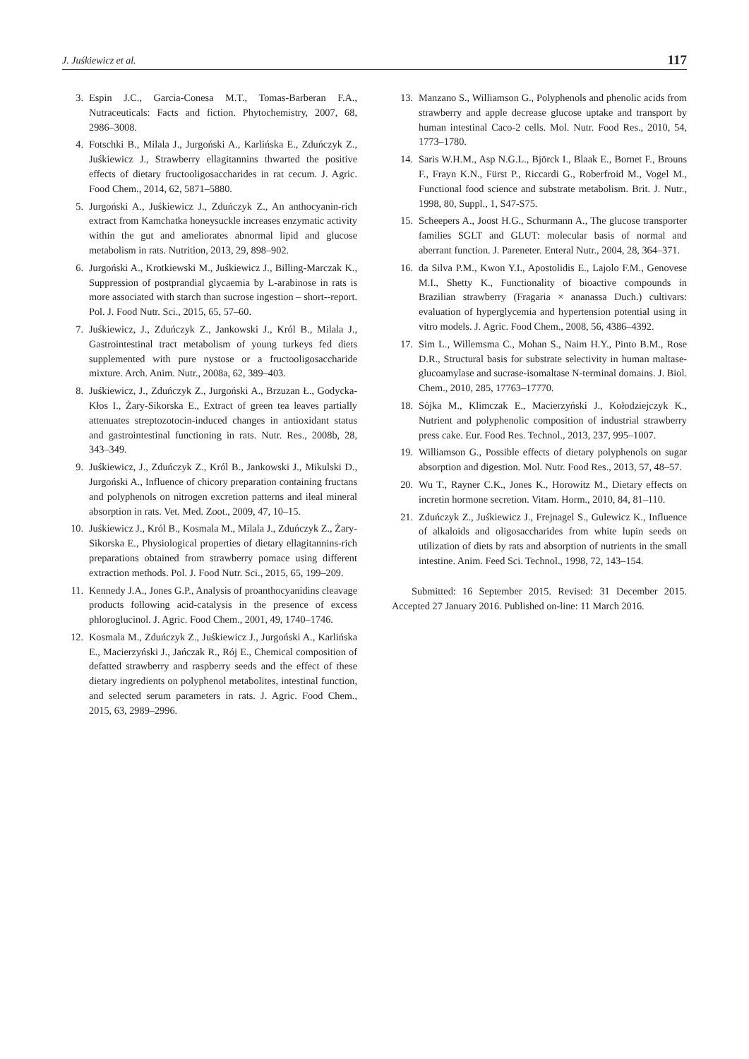J. Juśkiewicz et al. 117
3. Espin J.C., Garcia-Conesa M.T., Tomas-Barberan F.A., Nutraceuticals: Facts and fiction. Phytochemistry, 2007, 68, 2986–3008.
4. Fotschki B., Milala J., Jurgoński A., Karlińska E., Zduńczyk Z., Juśkiewicz J., Strawberry ellagitannins thwarted the positive effects of dietary fructooligosaccharides in rat cecum. J. Agric. Food Chem., 2014, 62, 5871–5880.
5. Jurgoński A., Juśkiewicz J., Zduńczyk Z., An anthocyanin-rich extract from Kamchatka honeysuckle increases enzymatic activity within the gut and ameliorates abnormal lipid and glucose metabolism in rats. Nutrition, 2013, 29, 898–902.
6. Jurgoński A., Krotkiewski M., Juśkiewicz J., Billing-Marczak K., Suppression of postprandial glycaemia by L-arabinose in rats is more associated with starch than sucrose ingestion – short--report. Pol. J. Food Nutr. Sci., 2015, 65, 57–60.
7. Juśkiewicz, J., Zduńczyk Z., Jankowski J., Król B., Milala J., Gastrointestinal tract metabolism of young turkeys fed diets supplemented with pure nystose or a fructooligosaccharide mixture. Arch. Anim. Nutr., 2008a, 62, 389–403.
8. Juśkiewicz, J., Zduńczyk Z., Jurgoński A., Brzuzan Ł., Godycka-Kłos I., Żary-Sikorska E., Extract of green tea leaves partially attenuates streptozotocin-induced changes in antioxidant status and gastrointestinal functioning in rats. Nutr. Res., 2008b, 28, 343–349.
9. Juśkiewicz, J., Zduńczyk Z., Król B., Jankowski J., Mikulski D., Jurgoński A., Influence of chicory preparation containing fructans and polyphenols on nitrogen excretion patterns and ileal mineral absorption in rats. Vet. Med. Zoot., 2009, 47, 10–15.
10. Juśkiewicz J., Król B., Kosmala M., Milala J., Zduńczyk Z., Żary-Sikorska E., Physiological properties of dietary ellagitannins-rich preparations obtained from strawberry pomace using different extraction methods. Pol. J. Food Nutr. Sci., 2015, 65, 199–209.
11. Kennedy J.A., Jones G.P., Analysis of proanthocyanidins cleavage products following acid-catalysis in the presence of excess phloroglucinol. J. Agric. Food Chem., 2001, 49, 1740–1746.
12. Kosmala M., Zduńczyk Z., Juśkiewicz J., Jurgoński A., Karlińska E., Macierzyński J., Jańczak R., Rój E., Chemical composition of defatted strawberry and raspberry seeds and the effect of these dietary ingredients on polyphenol metabolites, intestinal function, and selected serum parameters in rats. J. Agric. Food Chem., 2015, 63, 2989–2996.
13. Manzano S., Williamson G., Polyphenols and phenolic acids from strawberry and apple decrease glucose uptake and transport by human intestinal Caco-2 cells. Mol. Nutr. Food Res., 2010, 54, 1773–1780.
14. Saris W.H.M., Asp N.G.L., Björck I., Blaak E., Bornet F., Brouns F., Frayn K.N., Fürst P., Riccardi G., Roberfroid M., Vogel M., Functional food science and substrate metabolism. Brit. J. Nutr., 1998, 80, Suppl., 1, S47-S75.
15. Scheepers A., Joost H.G., Schurmann A., The glucose transporter families SGLT and GLUT: molecular basis of normal and aberrant function. J. Pareneter. Enteral Nutr., 2004, 28, 364–371.
16. da Silva P.M., Kwon Y.I., Apostolidis E., Lajolo F.M., Genovese M.I., Shetty K., Functionality of bioactive compounds in Brazilian strawberry (Fragaria × ananassa Duch.) cultivars: evaluation of hyperglycemia and hypertension potential using in vitro models. J. Agric. Food Chem., 2008, 56, 4386–4392.
17. Sim L., Willemsma C., Mohan S., Naim H.Y., Pinto B.M., Rose D.R., Structural basis for substrate selectivity in human maltase-glucoamylase and sucrase-isomaltase N-terminal domains. J. Biol. Chem., 2010, 285, 17763–17770.
18. Sójka M., Klimczak E., Macierzyński J., Kołodziejczyk K., Nutrient and polyphenolic composition of industrial strawberry press cake. Eur. Food Res. Technol., 2013, 237, 995–1007.
19. Williamson G., Possible effects of dietary polyphenols on sugar absorption and digestion. Mol. Nutr. Food Res., 2013, 57, 48–57.
20. Wu T., Rayner C.K., Jones K., Horowitz M., Dietary effects on incretin hormone secretion. Vitam. Horm., 2010, 84, 81–110.
21. Zduńczyk Z., Juśkiewicz J., Frejnagel S., Gulewicz K., Influence of alkaloids and oligosaccharides from white lupin seeds on utilization of diets by rats and absorption of nutrients in the small intestine. Anim. Feed Sci. Technol., 1998, 72, 143–154.
Submitted: 16 September 2015. Revised: 31 December 2015. Accepted 27 January 2016. Published on-line: 11 March 2016.